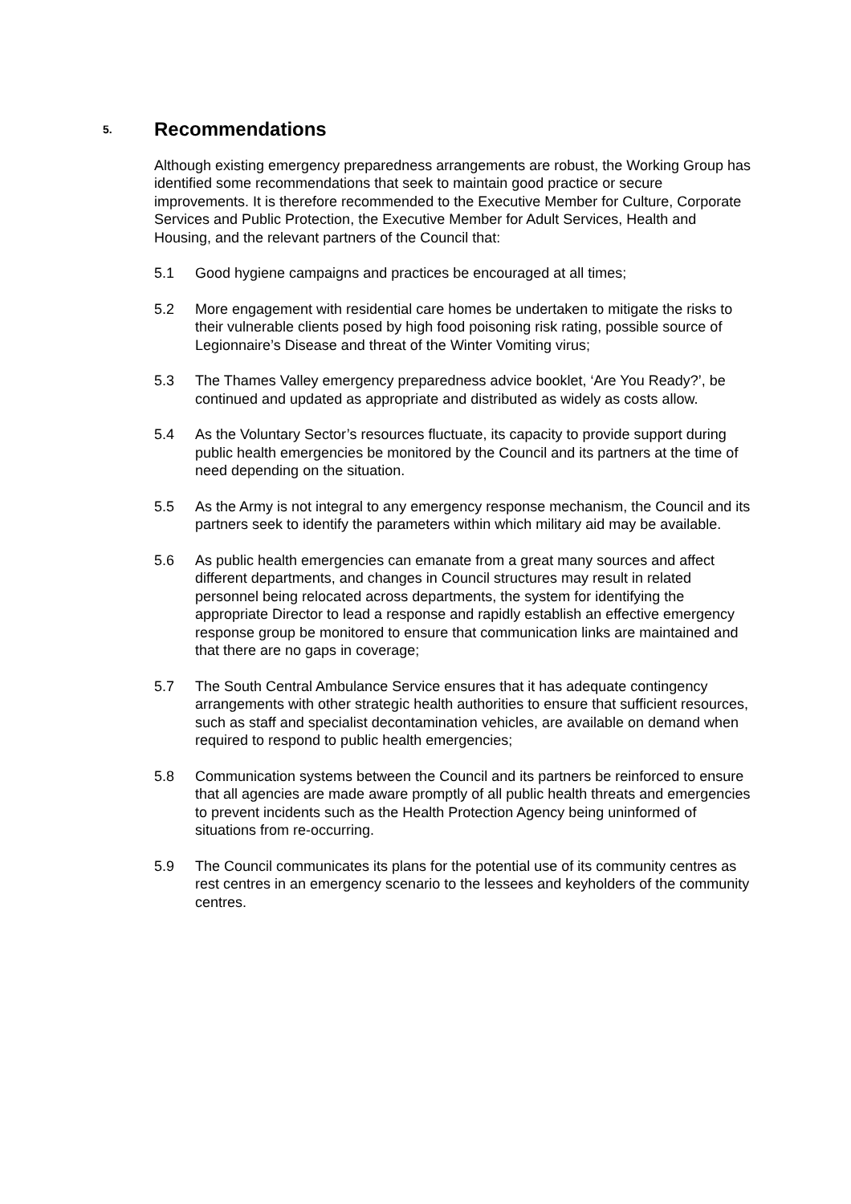5. Recommendations
Although existing emergency preparedness arrangements are robust, the Working Group has identified some recommendations that seek to maintain good practice or secure improvements. It is therefore recommended to the Executive Member for Culture, Corporate Services and Public Protection, the Executive Member for Adult Services, Health and Housing, and the relevant partners of the Council that:
5.1 Good hygiene campaigns and practices be encouraged at all times;
5.2 More engagement with residential care homes be undertaken to mitigate the risks to their vulnerable clients posed by high food poisoning risk rating, possible source of Legionnaire’s Disease and threat of the Winter Vomiting virus;
5.3 The Thames Valley emergency preparedness advice booklet, ‘Are You Ready?’, be continued and updated as appropriate and distributed as widely as costs allow.
5.4 As the Voluntary Sector’s resources fluctuate, its capacity to provide support during public health emergencies be monitored by the Council and its partners at the time of need depending on the situation.
5.5 As the Army is not integral to any emergency response mechanism, the Council and its partners seek to identify the parameters within which military aid may be available.
5.6 As public health emergencies can emanate from a great many sources and affect different departments, and changes in Council structures may result in related personnel being relocated across departments, the system for identifying the appropriate Director to lead a response and rapidly establish an effective emergency response group be monitored to ensure that communication links are maintained and that there are no gaps in coverage;
5.7 The South Central Ambulance Service ensures that it has adequate contingency arrangements with other strategic health authorities to ensure that sufficient resources, such as staff and specialist decontamination vehicles, are available on demand when required to respond to public health emergencies;
5.8 Communication systems between the Council and its partners be reinforced to ensure that all agencies are made aware promptly of all public health threats and emergencies to prevent incidents such as the Health Protection Agency being uninformed of situations from re-occurring.
5.9 The Council communicates its plans for the potential use of its community centres as rest centres in an emergency scenario to the lessees and keyholders of the community centres.